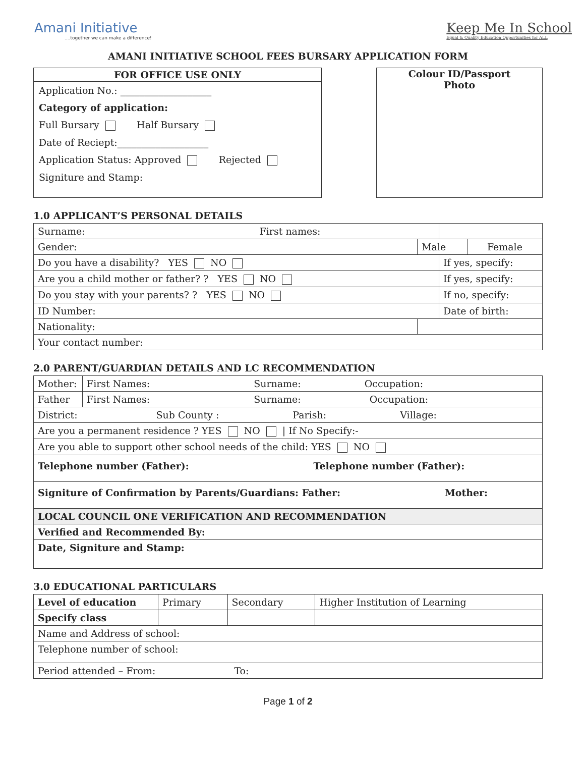Amani Initiative....together we can make a difference!
Keep Me In School
Equal & Quality Education Opportunities for ALL
AMANI INITIATIVE SCHOOL FEES BURSARY APPLICATION FORM
FOR OFFICE USE ONLY
Application No.: ___________________
Category of application:
Full Bursary Half Bursary
Date of Reciept:___________________
Application Status: Approved Rejected
Signiture and Stamp:
Colour ID/Passport
Photo
1.0 APPLICANT’S PERSONAL DETAILS
| Surname: First names: | | | |
| Gender: | Male | | Female |
| Do you have a disability? YES NO | | If yes, specify: | |
| Are you a child mother or father? ? YES NO | | If yes, specify: | |
| Do you stay with your parents? ? YES NO | | If no, specify: | |
| ID Number: | | Date of birth: | |
| Nationality: | | | |
| Your contact number: | | | |
2.0 PARENT/GUARDIAN DETAILS AND LC RECOMMENDATION
| Mother: | First Names: Surname: Occupation: |
| Father | First Names: Surname: Occupation: |
| District: Sub County : Parish: Village: | |
| Are you a permanent residence ? YES NO / If No Specify:- | |
| Are you able to support other school needs of the child: YES NO | |
| Telephone number (Father): Telephone number (Father): | |
| Signiture of Confirmation by Parents/Guardians: Father: Mother: | |
| LOCAL COUNCIL ONE VERIFICATION AND RECOMMENDATION | |
| Verified and Recommended By: | |
| Date, Signiture and Stamp: | |
3.0 EDUCATIONAL PARTICULARS
| Level of education | Primary | Secondary | Higher Institution of Learning |
| Specify class | | | |
| Name and Address of school: | | | |
| Telephone number of school: | | | |
| Period attended – From: To: | | | |
Page 1 of 2